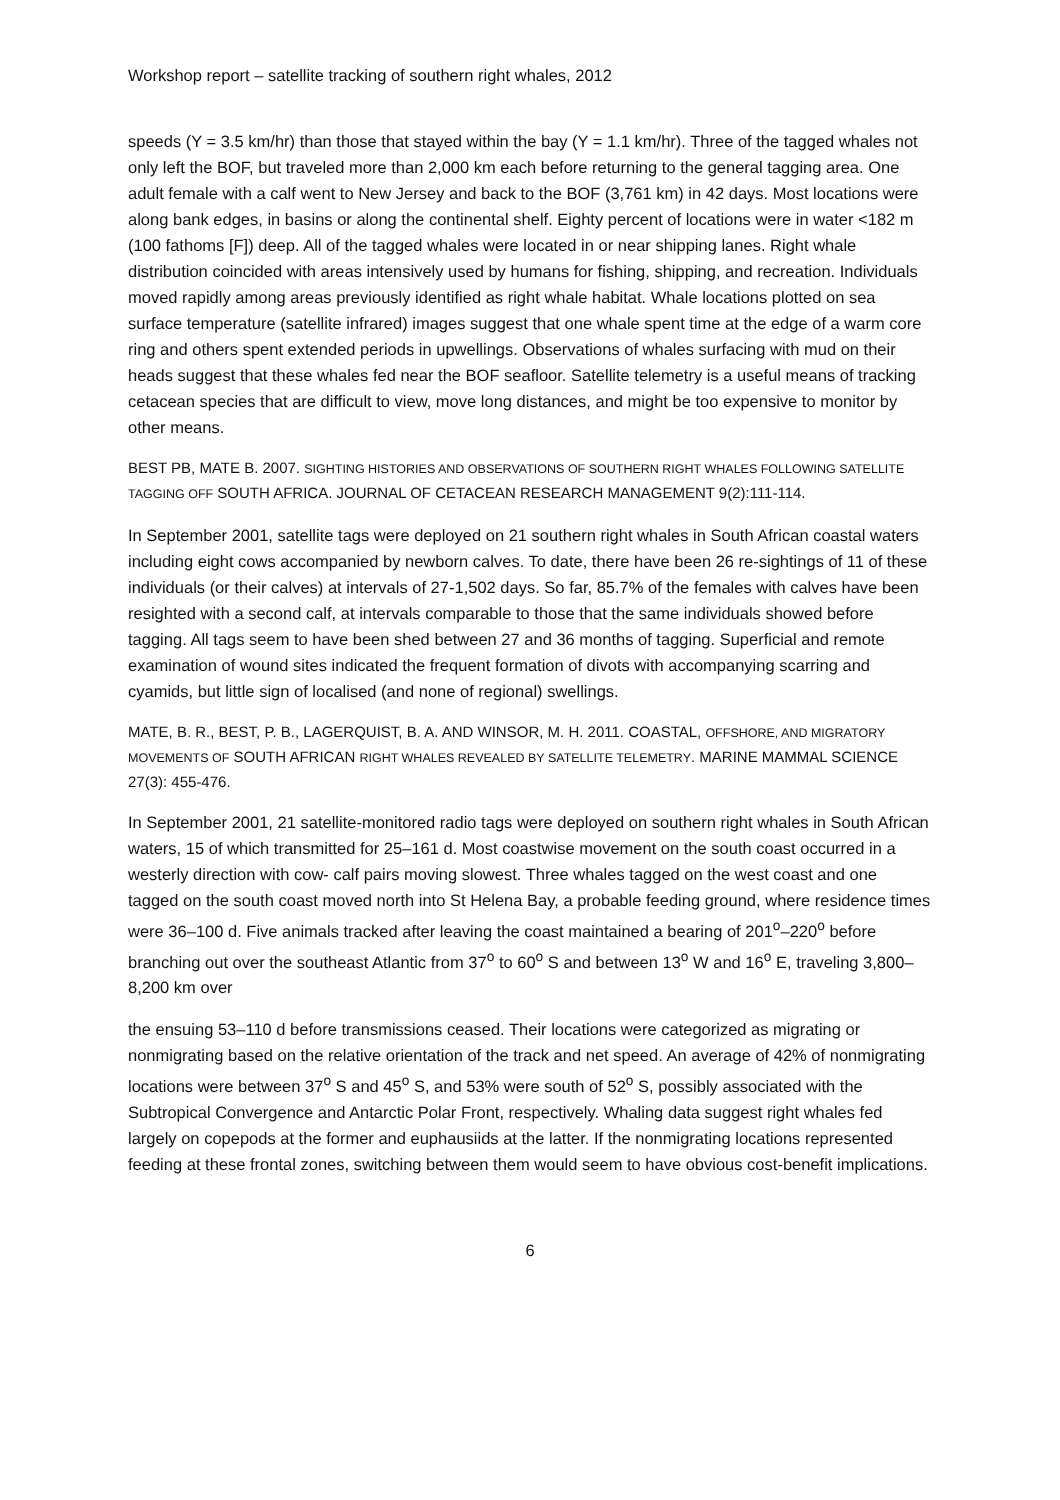Workshop report – satellite tracking of southern right whales, 2012
speeds (Y = 3.5 km/hr) than those that stayed within the bay (Y = 1.1 km/hr). Three of the tagged whales not only left the BOF, but traveled more than 2,000 km each before returning to the general tagging area. One adult female with a calf went to New Jersey and back to the BOF (3,761 km) in 42 days. Most locations were along bank edges, in basins or along the continental shelf. Eighty percent of locations were in water <182 m (100 fathoms [F]) deep. All of the tagged whales were located in or near shipping lanes. Right whale distribution coincided with areas intensively used by humans for fishing, shipping, and recreation. Individuals moved rapidly among areas previously identified as right whale habitat. Whale locations plotted on sea surface temperature (satellite infrared) images suggest that one whale spent time at the edge of a warm core ring and others spent extended periods in upwellings. Observations of whales surfacing with mud on their heads suggest that these whales fed near the BOF seafloor. Satellite telemetry is a useful means of tracking cetacean species that are difficult to view, move long distances, and might be too expensive to monitor by other means.
BEST PB, MATE B. 2007. SIGHTING HISTORIES AND OBSERVATIONS OF SOUTHERN RIGHT WHALES FOLLOWING SATELLITE TAGGING OFF SOUTH AFRICA. JOURNAL OF CETACEAN RESEARCH MANAGEMENT 9(2):111-114.
In September 2001, satellite tags were deployed on 21 southern right whales in South African coastal waters including eight cows accompanied by newborn calves. To date, there have been 26 re-sightings of 11 of these individuals (or their calves) at intervals of 27-1,502 days. So far, 85.7% of the females with calves have been resighted with a second calf, at intervals comparable to those that the same individuals showed before tagging. All tags seem to have been shed between 27 and 36 months of tagging. Superficial and remote examination of wound sites indicated the frequent formation of divots with accompanying scarring and cyamids, but little sign of localised (and none of regional) swellings.
MATE, B. R., BEST, P. B., LAGERQUIST, B. A. AND WINSOR, M. H. 2011. COASTAL, OFFSHORE, AND MIGRATORY MOVEMENTS OF SOUTH AFRICAN RIGHT WHALES REVEALED BY SATELLITE TELEMETRY. MARINE MAMMAL SCIENCE 27(3): 455-476.
In September 2001, 21 satellite-monitored radio tags were deployed on southern right whales in South African waters, 15 of which transmitted for 25–161 d. Most coastwise movement on the south coast occurred in a westerly direction with cow- calf pairs moving slowest. Three whales tagged on the west coast and one tagged on the south coast moved north into St Helena Bay, a probable feeding ground, where residence times were 36–100 d. Five animals tracked after leaving the coast maintained a bearing of 201<sup>o</sup>–220<sup>o</sup> before branching out over the southeast Atlantic from 37<sup>o</sup> to 60<sup>o</sup> S and between 13<sup>o</sup> W and 16<sup>o</sup> E, traveling 3,800–8,200 km over
the ensuing 53–110 d before transmissions ceased. Their locations were categorized as migrating or nonmigrating based on the relative orientation of the track and net speed. An average of 42% of nonmigrating locations were between 37<sup>o</sup> S and 45<sup>o</sup> S, and 53% were south of 52<sup>o</sup> S, possibly associated with the Subtropical Convergence and Antarctic Polar Front, respectively. Whaling data suggest right whales fed largely on copepods at the former and euphausiids at the latter. If the nonmigrating locations represented feeding at these frontal zones, switching between them would seem to have obvious cost-benefit implications.
6